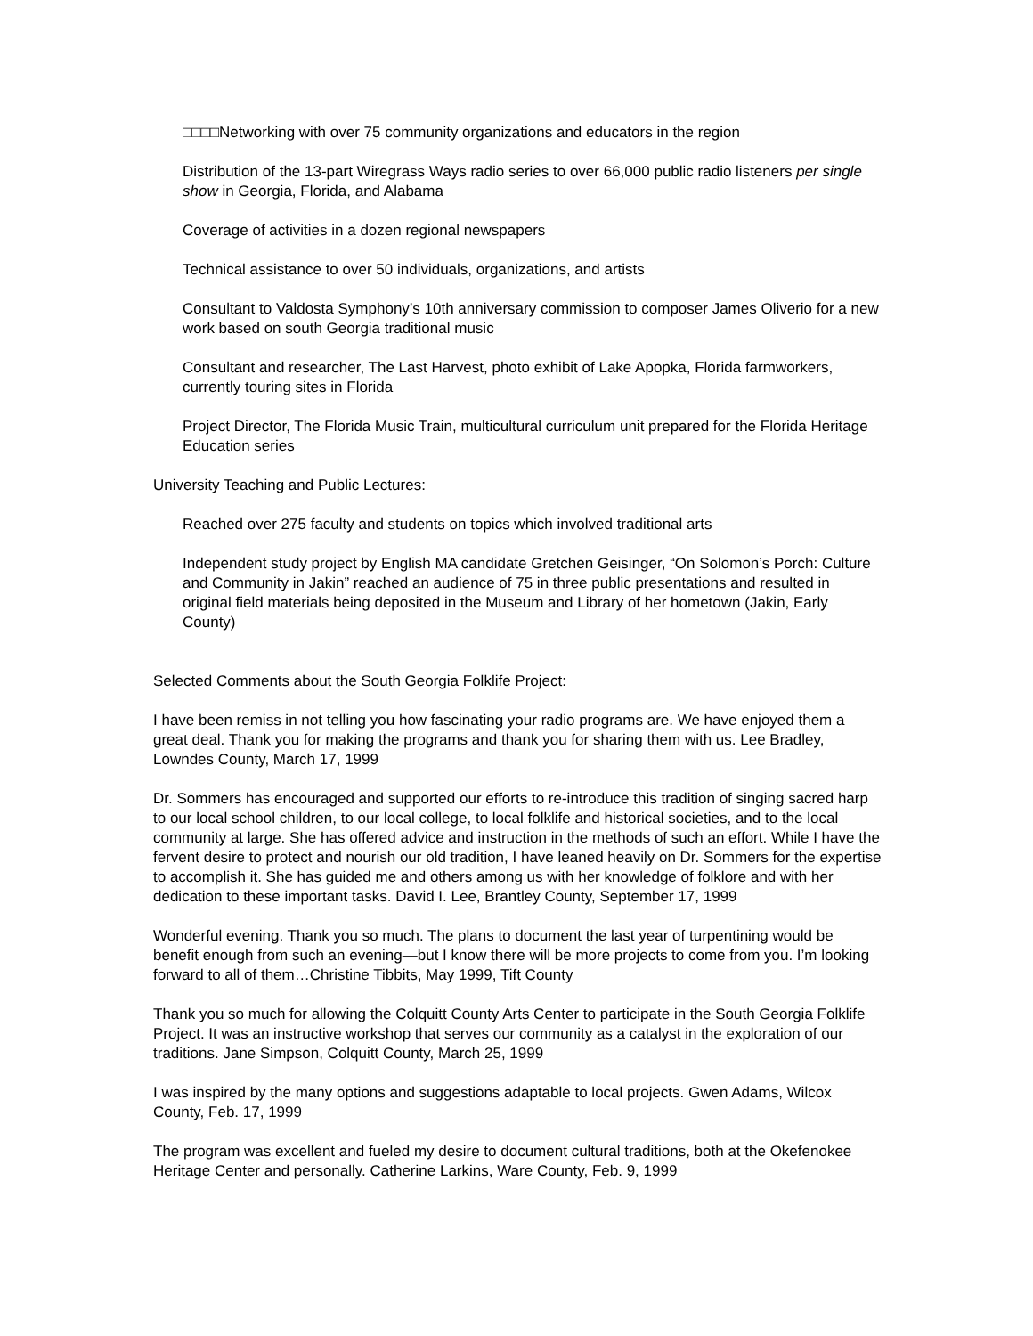□□□□Networking with over 75 community organizations and educators in the region
Distribution of the 13-part Wiregrass Ways radio series to over 66,000 public radio listeners per single show in Georgia, Florida, and Alabama
Coverage of activities in a dozen regional newspapers
Technical assistance to over 50 individuals, organizations, and artists
Consultant to Valdosta Symphony’s 10th anniversary commission to composer James Oliverio for a new work based on south Georgia traditional music
Consultant and researcher, The Last Harvest, photo exhibit of Lake Apopka, Florida farmworkers, currently touring sites in Florida
Project Director, The Florida Music Train, multicultural curriculum unit prepared for the Florida Heritage Education series
University Teaching and Public Lectures:
Reached over 275 faculty and students on topics which involved traditional arts
Independent study project by English MA candidate Gretchen Geisinger, “On Solomon’s Porch: Culture and Community in Jakin” reached an audience of 75 in three public presentations and resulted in original field materials being deposited in the Museum and Library of her hometown (Jakin, Early County)
Selected Comments about the South Georgia Folklife Project:
I have been remiss in not telling you how fascinating your radio programs are. We have enjoyed them a great deal. Thank you for making the programs and thank you for sharing them with us. Lee Bradley, Lowndes County, March 17, 1999
Dr. Sommers has encouraged and supported our efforts to re-introduce this tradition of singing sacred harp to our local school children, to our local college, to local folklife and historical societies, and to the local community at large. She has offered advice and instruction in the methods of such an effort. While I have the fervent desire to protect and nourish our old tradition, I have leaned heavily on Dr. Sommers for the expertise to accomplish it. She has guided me and others among us with her knowledge of folklore and with her dedication to these important tasks. David I. Lee, Brantley County, September 17, 1999
Wonderful evening. Thank you so much. The plans to document the last year of turpentining would be benefit enough from such an evening—but I know there will be more projects to come from you. I’m looking forward to all of them…Christine Tibbits, May 1999, Tift County
Thank you so much for allowing the Colquitt County Arts Center to participate in the South Georgia Folklife Project. It was an instructive workshop that serves our community as a catalyst in the exploration of our traditions. Jane Simpson, Colquitt County, March 25, 1999
I was inspired by the many options and suggestions adaptable to local projects. Gwen Adams, Wilcox County, Feb. 17, 1999
The program was excellent and fueled my desire to document cultural traditions, both at the Okefenokee Heritage Center and personally. Catherine Larkins, Ware County, Feb. 9, 1999